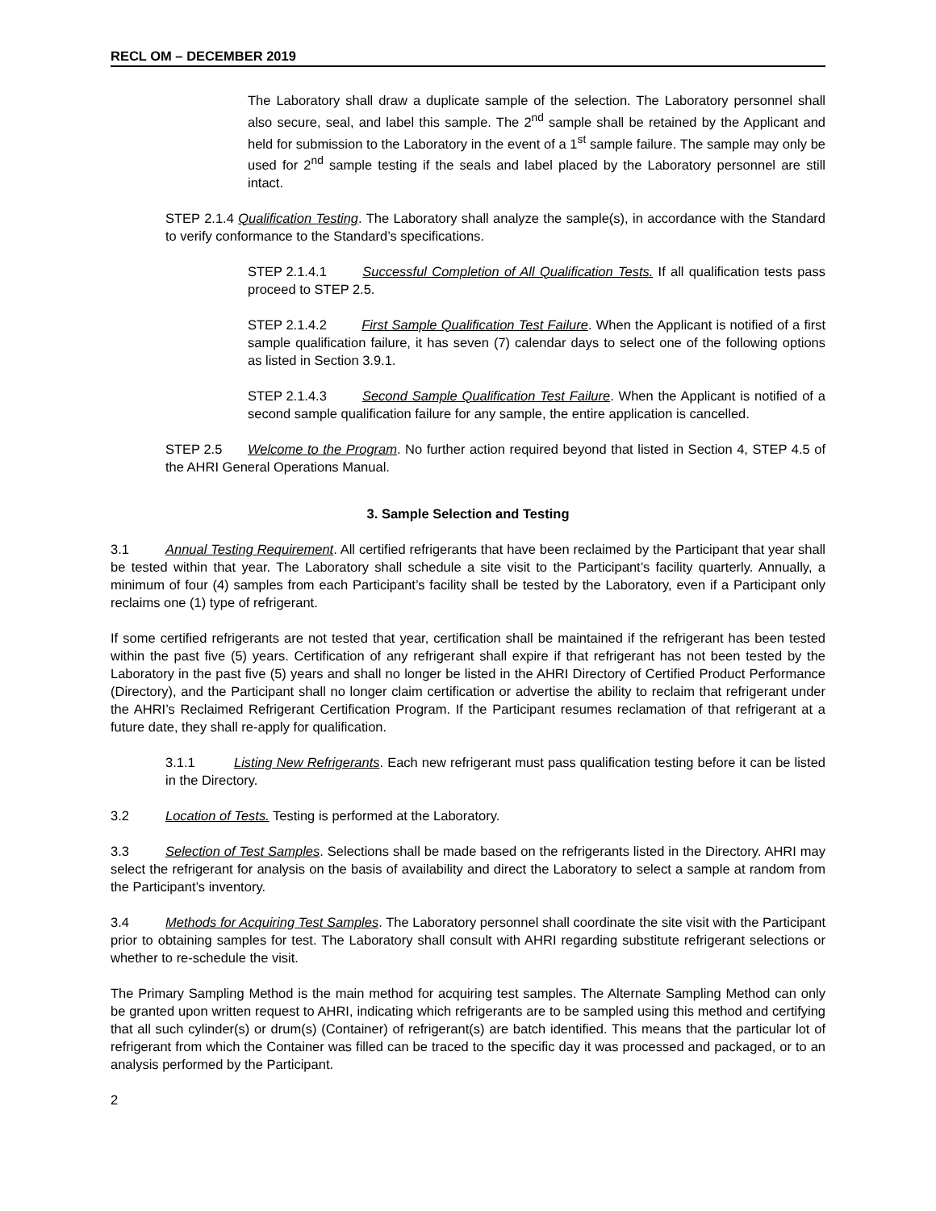RECL OM – DECEMBER 2019
The Laboratory shall draw a duplicate sample of the selection. The Laboratory personnel shall also secure, seal, and label this sample. The 2<sup>nd</sup> sample shall be retained by the Applicant and held for submission to the Laboratory in the event of a 1<sup>st</sup> sample failure. The sample may only be used for 2<sup>nd</sup> sample testing if the seals and label placed by the Laboratory personnel are still intact.
STEP 2.1.4 Qualification Testing. The Laboratory shall analyze the sample(s), in accordance with the Standard to verify conformance to the Standard’s specifications.
STEP 2.1.4.1 Successful Completion of All Qualification Tests. If all qualification tests pass proceed to STEP 2.5.
STEP 2.1.4.2 First Sample Qualification Test Failure. When the Applicant is notified of a first sample qualification failure, it has seven (7) calendar days to select one of the following options as listed in Section 3.9.1.
STEP 2.1.4.3 Second Sample Qualification Test Failure. When the Applicant is notified of a second sample qualification failure for any sample, the entire application is cancelled.
STEP 2.5 Welcome to the Program. No further action required beyond that listed in Section 4, STEP 4.5 of the AHRI General Operations Manual.
3. Sample Selection and Testing
3.1 Annual Testing Requirement. All certified refrigerants that have been reclaimed by the Participant that year shall be tested within that year. The Laboratory shall schedule a site visit to the Participant’s facility quarterly. Annually, a minimum of four (4) samples from each Participant’s facility shall be tested by the Laboratory, even if a Participant only reclaims one (1) type of refrigerant.
If some certified refrigerants are not tested that year, certification shall be maintained if the refrigerant has been tested within the past five (5) years. Certification of any refrigerant shall expire if that refrigerant has not been tested by the Laboratory in the past five (5) years and shall no longer be listed in the AHRI Directory of Certified Product Performance (Directory), and the Participant shall no longer claim certification or advertise the ability to reclaim that refrigerant under the AHRI’s Reclaimed Refrigerant Certification Program. If the Participant resumes reclamation of that refrigerant at a future date, they shall re-apply for qualification.
3.1.1 Listing New Refrigerants. Each new refrigerant must pass qualification testing before it can be listed in the Directory.
3.2 Location of Tests. Testing is performed at the Laboratory.
3.3 Selection of Test Samples. Selections shall be made based on the refrigerants listed in the Directory. AHRI may select the refrigerant for analysis on the basis of availability and direct the Laboratory to select a sample at random from the Participant’s inventory.
3.4 Methods for Acquiring Test Samples. The Laboratory personnel shall coordinate the site visit with the Participant prior to obtaining samples for test. The Laboratory shall consult with AHRI regarding substitute refrigerant selections or whether to re-schedule the visit.
The Primary Sampling Method is the main method for acquiring test samples. The Alternate Sampling Method can only be granted upon written request to AHRI, indicating which refrigerants are to be sampled using this method and certifying that all such cylinder(s) or drum(s) (Container) of refrigerant(s) are batch identified. This means that the particular lot of refrigerant from which the Container was filled can be traced to the specific day it was processed and packaged, or to an analysis performed by the Participant.
2